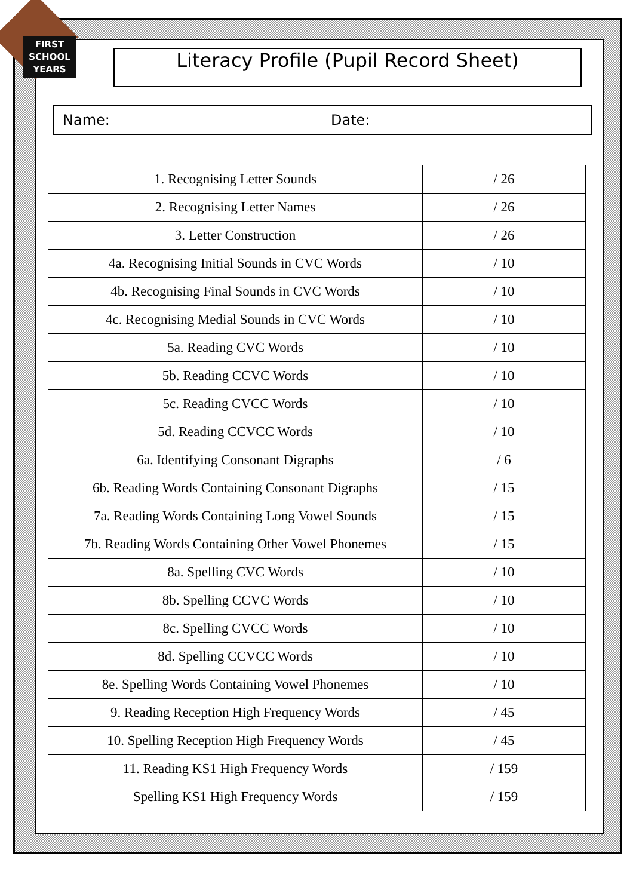FIRST
SCHOOL
YEARS
Literacy Profile (Pupil Record Sheet)
Name: Date:
| 1. Recognising Letter Sounds | / 26 |
| 2. Recognising Letter Names | / 26 |
| 3. Letter Construction | / 26 |
| 4a. Recognising Initial Sounds in CVC Words | / 10 |
| 4b. Recognising Final Sounds in CVC Words | / 10 |
| 4c. Recognising Medial Sounds in CVC Words | / 10 |
| 5a. Reading CVC Words | / 10 |
| 5b. Reading CCVC Words | / 10 |
| 5c. Reading CVCC Words | / 10 |
| 5d. Reading CCVCC Words | / 10 |
| 6a. Identifying Consonant Digraphs | / 6 |
| 6b. Reading Words Containing Consonant Digraphs | / 15 |
| 7a. Reading Words Containing Long Vowel Sounds | / 15 |
| 7b. Reading Words Containing Other Vowel Phonemes | / 15 |
| 8a. Spelling CVC Words | / 10 |
| 8b. Spelling CCVC Words | / 10 |
| 8c. Spelling CVCC Words | / 10 |
| 8d. Spelling CCVCC Words | / 10 |
| 8e. Spelling Words Containing Vowel Phonemes | / 10 |
| 9. Reading Reception High Frequency Words | / 45 |
| 10. Spelling Reception High Frequency Words | / 45 |
| 11. Reading KS1 High Frequency Words | / 159 |
| Spelling KS1 High Frequency Words | / 159 |